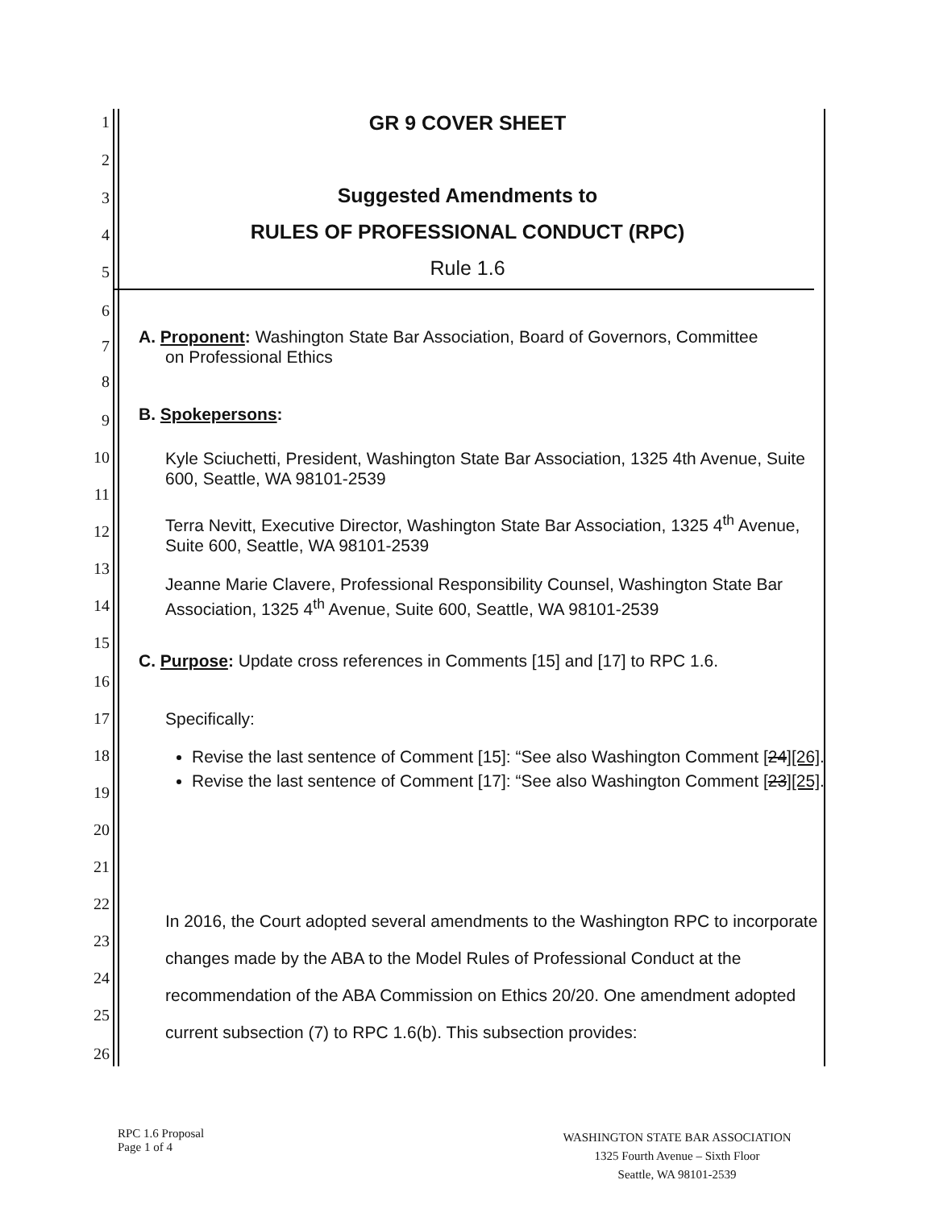1
2
3
4
5
6
7
8
9
10
11
12
13
14
15
16
17
18
19
20
21
22
23
24
25
26
GR 9 COVER SHEET
Suggested Amendments to
RULES OF PROFESSIONAL CONDUCT (RPC)
Rule 1.6
A. Proponent: Washington State Bar Association, Board of Governors, Committee
on Professional Ethics
B. Spokepersons:
Kyle Sciuchetti, President, Washington State Bar Association, 1325 4th Avenue, Suite 600, Seattle, WA 98101-2539
Terra Nevitt, Executive Director, Washington State Bar Association, 1325 4<sup>th</sup> Avenue, Suite 600, Seattle, WA 98101-2539
Jeanne Marie Clavere, Professional Responsibility Counsel, Washington State Bar Association, 1325 4<sup>th</sup> Avenue, Suite 600, Seattle, WA 98101-2539
C. Purpose: Update cross references in Comments [15] and [17] to RPC 1.6.
Specifically:
Revise the last sentence of Comment [15]: “See also Washington Comment [24][26].
Revise the last sentence of Comment [17]: “See also Washington Comment [23][25].
In 2016, the Court adopted several amendments to the Washington RPC to incorporate changes made by the ABA to the Model Rules of Professional Conduct at the recommendation of the ABA Commission on Ethics 20/20. One amendment adopted current subsection (7) to RPC 1.6(b). This subsection provides:
RPC 1.6 Proposal
Page 1 of 4
WASHINGTON STATE BAR ASSOCIATION
1325 Fourth Avenue – Sixth Floor
Seattle, WA 98101-2539